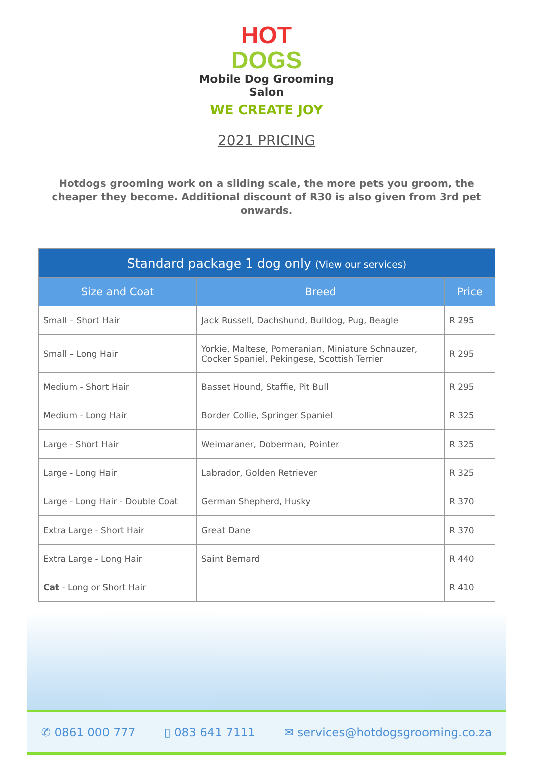HOT
DOGS
Mobile Dog Grooming Salon
WE CREATE JOY
2021 PRICING
Hotdogs grooming work on a sliding scale, the more pets you groom, the cheaper they become. Additional discount of R30 is also given from 3rd pet onwards.
| Standard package 1 dog only (View our services) | | |
| --- | --- | --- |
| Size and Coat | Breed | Price |
| Small – Short Hair | Jack Russell, Dachshund, Bulldog, Pug, Beagle | R 295 |
| Small – Long Hair | Yorkie, Maltese, Pomeranian, Miniature Schnauzer, Cocker Spaniel, Pekingese, Scottish Terrier | R 295 |
| Medium - Short Hair | Basset Hound, Staffie, Pit Bull | R 295 |
| Medium - Long Hair | Border Collie, Springer Spaniel | R 325 |
| Large - Short Hair | Weimaraner, Doberman, Pointer | R 325 |
| Large - Long Hair | Labrador, Golden Retriever | R 325 |
| Large - Long Hair - Double Coat | German Shepherd, Husky | R 370 |
| Extra Large - Short Hair | Great Dane | R 370 |
| Extra Large - Long Hair | Saint Bernard | R 440 |
| Cat - Long or Short Hair | | R 410 |
✆ 0861 000 777 ▯ 083 641 7111 ✉ services@hotdogsgrooming.co.za